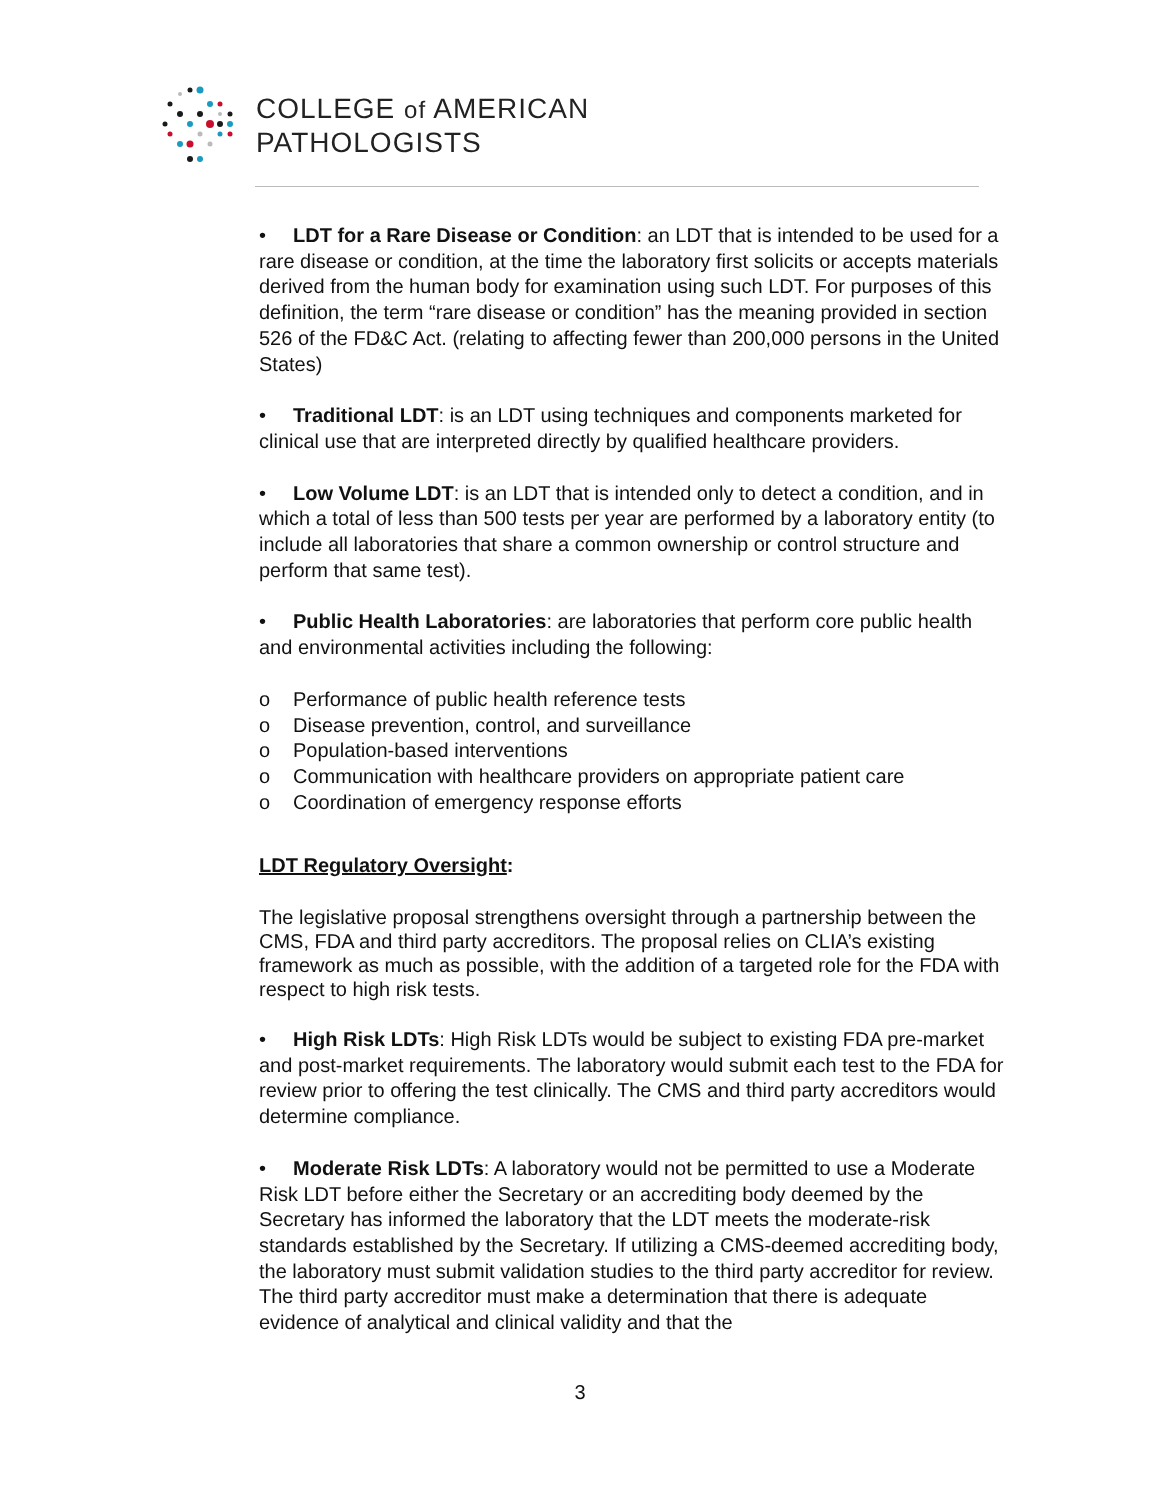COLLEGE of AMERICAN
PATHOLOGISTS
• LDT for a Rare Disease or Condition: an LDT that is intended to be used for a rare disease or condition, at the time the laboratory first solicits or accepts materials derived from the human body for examination using such LDT. For purposes of this definition, the term “rare disease or condition” has the meaning provided in section 526 of the FD&C Act. (relating to affecting fewer than 200,000 persons in the United States)
• Traditional LDT: is an LDT using techniques and components marketed for clinical use that are interpreted directly by qualified healthcare providers.
• Low Volume LDT: is an LDT that is intended only to detect a condition, and in which a total of less than 500 tests per year are performed by a laboratory entity (to include all laboratories that share a common ownership or control structure and perform that same test).
• Public Health Laboratories: are laboratories that perform core public health and environmental activities including the following:
o Performance of public health reference tests
o Disease prevention, control, and surveillance
o Population-based interventions
o Communication with healthcare providers on appropriate patient care
o Coordination of emergency response efforts
LDT Regulatory Oversight:
The legislative proposal strengthens oversight through a partnership between the CMS, FDA and third party accreditors. The proposal relies on CLIA’s existing framework as much as possible, with the addition of a targeted role for the FDA with respect to high risk tests.
• High Risk LDTs: High Risk LDTs would be subject to existing FDA pre-market and post-market requirements. The laboratory would submit each test to the FDA for review prior to offering the test clinically. The CMS and third party accreditors would determine compliance.
• Moderate Risk LDTs: A laboratory would not be permitted to use a Moderate Risk LDT before either the Secretary or an accrediting body deemed by the Secretary has informed the laboratory that the LDT meets the moderate-risk standards established by the Secretary. If utilizing a CMS-deemed accrediting body, the laboratory must submit validation studies to the third party accreditor for review. The third party accreditor must make a determination that there is adequate evidence of analytical and clinical validity and that the
3